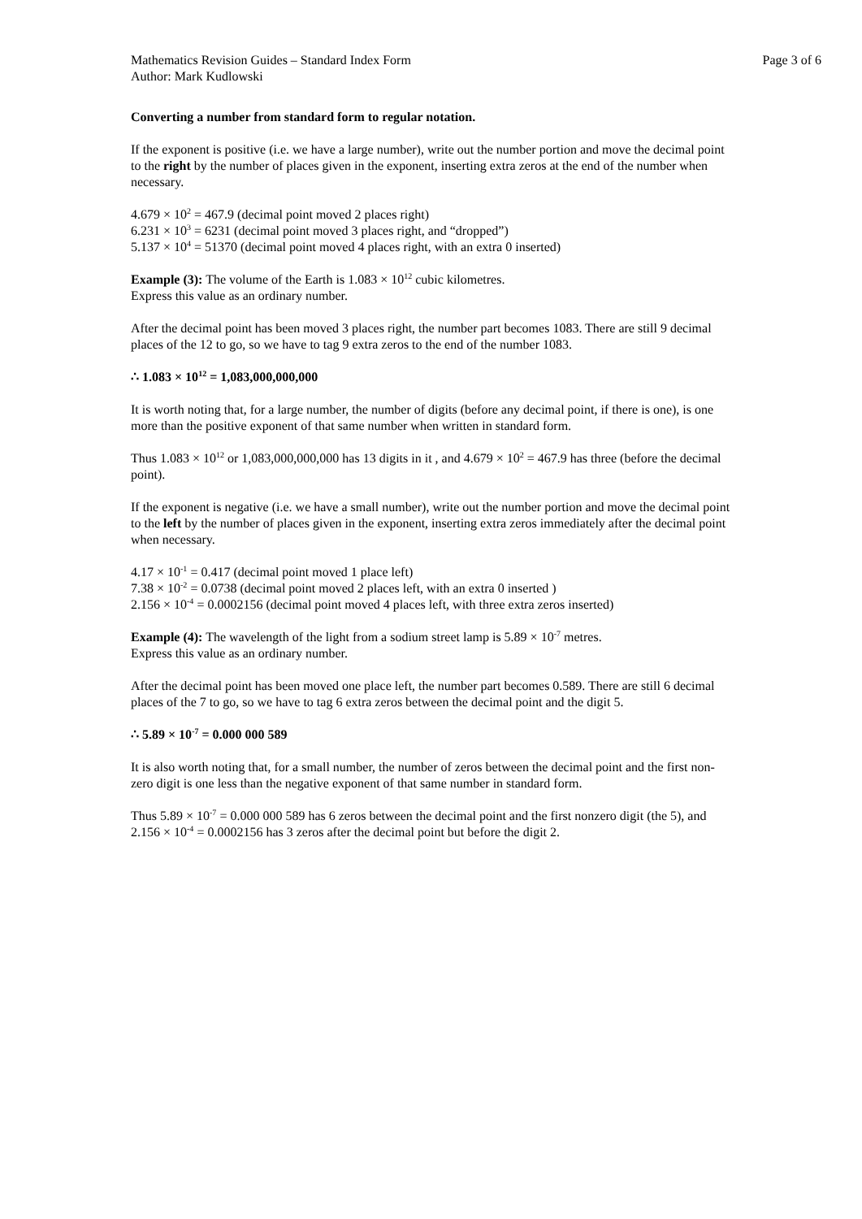Mathematics Revision Guides – Standard Index Form Page 3 of 6
Author: Mark Kudlowski
Converting a number from standard form to regular notation.
If the exponent is positive (i.e. we have a large number), write out the number portion and move the decimal point to the right by the number of places given in the exponent, inserting extra zeros at the end of the number when necessary.
4.679 × 10<sup>2</sup> = 467.9 (decimal point moved 2 places right)
6.231 × 10<sup>3</sup> = 6231 (decimal point moved 3 places right, and “dropped”)
5.137 × 10<sup>4</sup> = 51370 (decimal point moved 4 places right, with an extra 0 inserted)
Example (3): The volume of the Earth is 1.083 × 10<sup>12</sup> cubic kilometres.
Express this value as an ordinary number.
After the decimal point has been moved 3 places right, the number part becomes 1083. There are still 9 decimal places of the 12 to go, so we have to tag 9 extra zeros to the end of the number 1083.
∴ 1.083 × 10<sup>12</sup> = 1,083,000,000,000
It is worth noting that, for a large number, the number of digits (before any decimal point, if there is one), is one more than the positive exponent of that same number when written in standard form.
Thus 1.083 × 10<sup>12</sup> or 1,083,000,000,000 has 13 digits in it , and 4.679 × 10<sup>2</sup> = 467.9 has three (before the decimal point).
If the exponent is negative (i.e. we have a small number), write out the number portion and move the decimal point to the left by the number of places given in the exponent, inserting extra zeros immediately after the decimal point when necessary.
4.17 × 10<sup>-1</sup> = 0.417 (decimal point moved 1 place left)
7.38 × 10<sup>-2</sup> = 0.0738 (decimal point moved 2 places left, with an extra 0 inserted )
2.156 × 10<sup>-4</sup> = 0.0002156 (decimal point moved 4 places left, with three extra zeros inserted)
Example (4): The wavelength of the light from a sodium street lamp is 5.89 × 10<sup>-7</sup> metres.
Express this value as an ordinary number.
After the decimal point has been moved one place left, the number part becomes 0.589. There are still 6 decimal places of the 7 to go, so we have to tag 6 extra zeros between the decimal point and the digit 5.
∴ 5.89 × 10<sup>-7</sup> = 0.000 000 589
It is also worth noting that, for a small number, the number of zeros between the decimal point and the first non-zero digit is one less than the negative exponent of that same number in standard form.
Thus 5.89 × 10<sup>-7</sup> = 0.000 000 589 has 6 zeros between the decimal point and the first nonzero digit (the 5), and 2.156 × 10<sup>-4</sup> = 0.0002156 has 3 zeros after the decimal point but before the digit 2.